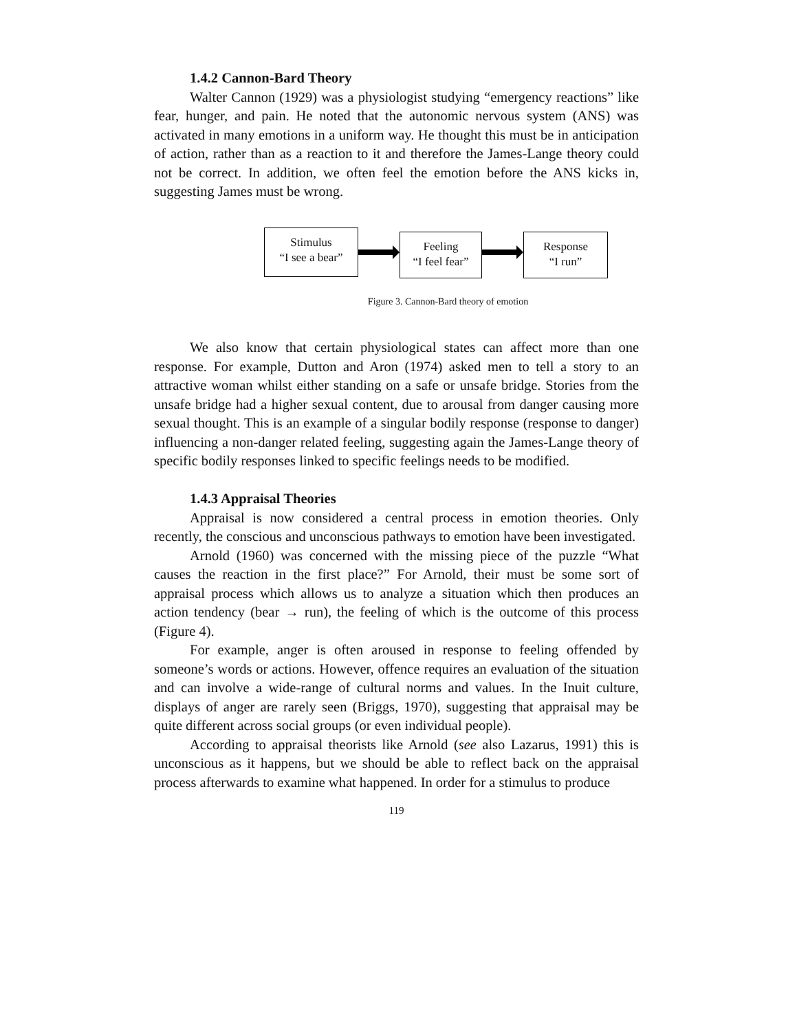1.4.2 Cannon-Bard Theory
Walter Cannon (1929) was a physiologist studying “emergency reactions” like fear, hunger, and pain. He noted that the autonomic nervous system (ANS) was activated in many emotions in a uniform way. He thought this must be in anticipation of action, rather than as a reaction to it and therefore the James-Lange theory could not be correct. In addition, we often feel the emotion before the ANS kicks in, suggesting James must be wrong.
Stimulus
“I see a bear”
Feeling
“I feel fear”
Response
“I run”
Figure 3. Cannon-Bard theory of emotion
We also know that certain physiological states can affect more than one response. For example, Dutton and Aron (1974) asked men to tell a story to an attractive woman whilst either standing on a safe or unsafe bridge. Stories from the unsafe bridge had a higher sexual content, due to arousal from danger causing more sexual thought. This is an example of a singular bodily response (response to danger) influencing a non-danger related feeling, suggesting again the James-Lange theory of specific bodily responses linked to specific feelings needs to be modified.
1.4.3 Appraisal Theories
Appraisal is now considered a central process in emotion theories. Only recently, the conscious and unconscious pathways to emotion have been investigated.
Arnold (1960) was concerned with the missing piece of the puzzle “What causes the reaction in the first place?” For Arnold, their must be some sort of appraisal process which allows us to analyze a situation which then produces an action tendency (bear → run), the feeling of which is the outcome of this process (Figure 4).
For example, anger is often aroused in response to feeling offended by someone’s words or actions. However, offence requires an evaluation of the situation and can involve a wide-range of cultural norms and values. In the Inuit culture, displays of anger are rarely seen (Briggs, 1970), suggesting that appraisal may be quite different across social groups (or even individual people).
According to appraisal theorists like Arnold (see also Lazarus, 1991) this is unconscious as it happens, but we should be able to reflect back on the appraisal process afterwards to examine what happened. In order for a stimulus to produce
119